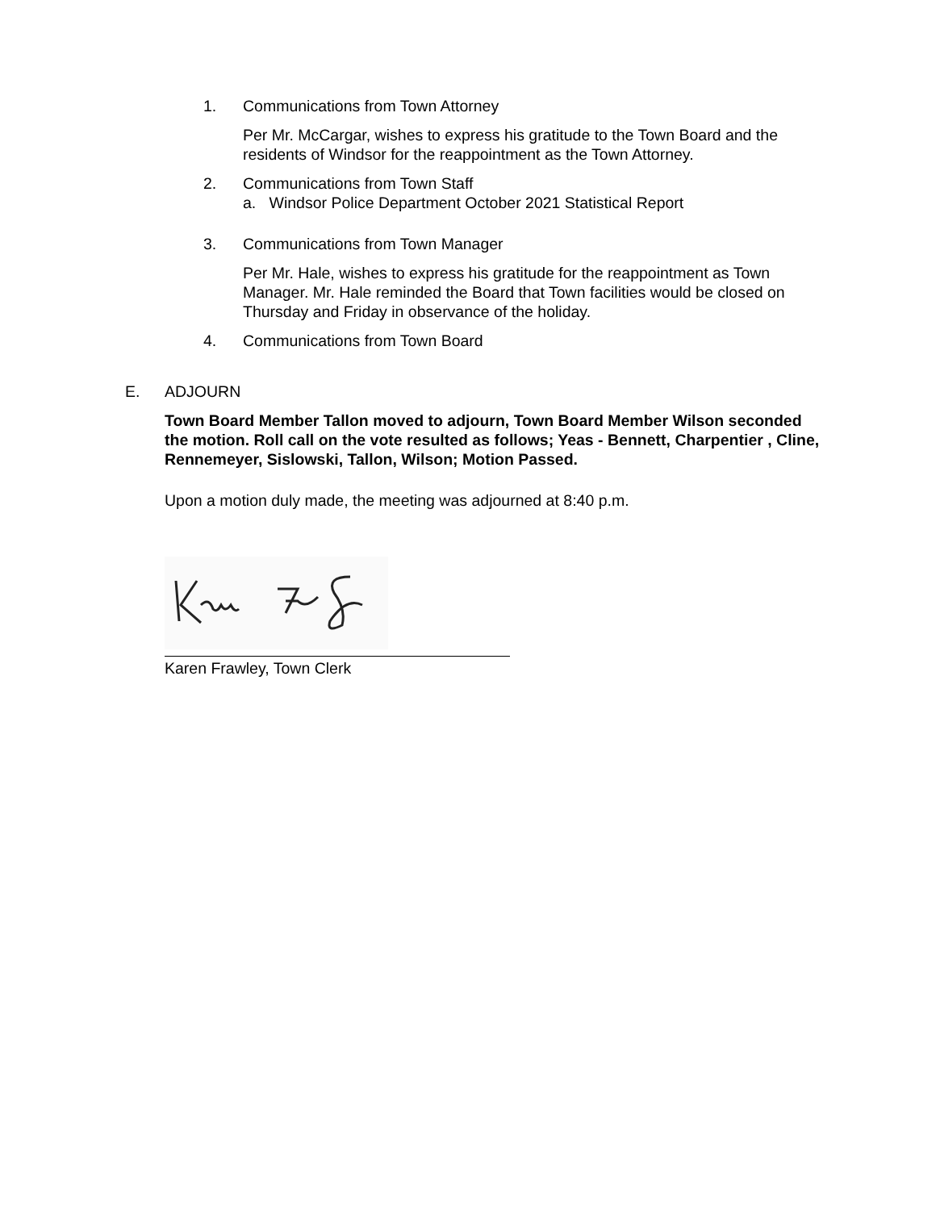1. Communications from Town Attorney
Per Mr. McCargar, wishes to express his gratitude to the Town Board and the residents of Windsor for the reappointment as the Town Attorney.
2. Communications from Town Staff
a. Windsor Police Department October 2021 Statistical Report
3. Communications from Town Manager
Per Mr. Hale, wishes to express his gratitude for the reappointment as Town Manager. Mr. Hale reminded the Board that Town facilities would be closed on Thursday and Friday in observance of the holiday.
4. Communications from Town Board
E. ADJOURN
Town Board Member Tallon moved to adjourn, Town Board Member Wilson seconded the motion. Roll call on the vote resulted as follows; Yeas - Bennett, Charpentier , Cline, Rennemeyer, Sislowski, Tallon, Wilson; Motion Passed.
Upon a motion duly made, the meeting was adjourned at 8:40 p.m.
Karen Frawley, Town Clerk